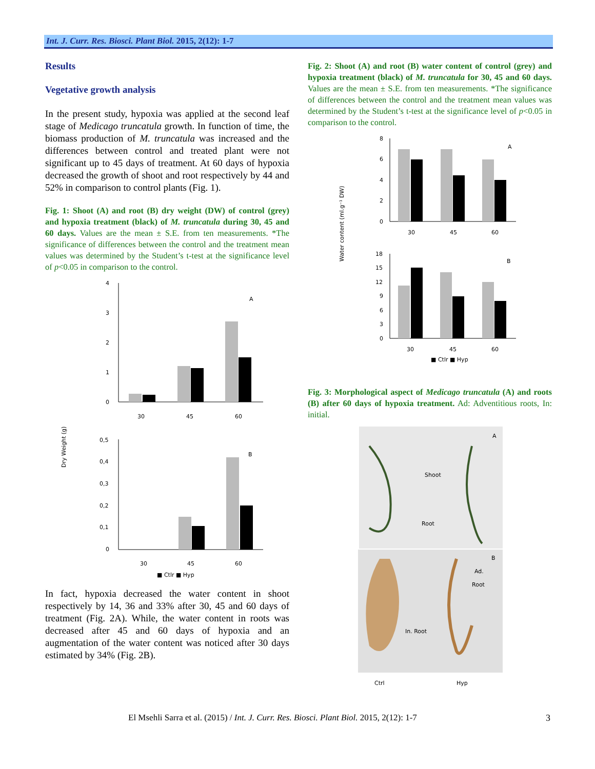Int. J. Curr. Res. Biosci. Plant Biol. 2015, 2(12): 1-7
Results
Vegetative growth analysis
In the present study, hypoxia was applied at the second leaf stage of Medicago truncatula growth. In function of time, the biomass production of M. truncatula was increased and the differences between control and treated plant were not significant up to 45 days of treatment. At 60 days of hypoxia decreased the growth of shoot and root respectively by 44 and 52% in comparison to control plants (Fig. 1).
Fig. 1: Shoot (A) and root (B) dry weight (DW) of control (grey) and hypoxia treatment (black) of M. truncatula during 30, 45 and 60 days. Values are the mean ± S.E. from ten measurements. *The significance of differences between the control and the treatment mean values was determined by the Student’s t-test at the significance level of p<0.05 in comparison to the control.
Dry Weight (g)
4
3
2
1
0
A
30
45
60
0,5
0,4
0,3
0,2
0,1
0
B
30
45
60
■ Ctlr ■ Hyp
In fact, hypoxia decreased the water content in shoot respectively by 14, 36 and 33% after 30, 45 and 60 days of treatment (Fig. 2A). While, the water content in roots was decreased after 45 and 60 days of hypoxia and an augmentation of the water content was noticed after 30 days estimated by 34% (Fig. 2B).
Fig. 2: Shoot (A) and root (B) water content of control (grey) and hypoxia treatment (black) of M. truncatula for 30, 45 and 60 days. Values are the mean ± S.E. from ten measurements. *The significance of differences between the control and the treatment mean values was determined by the Student’s t-test at the significance level of p<0.05 in comparison to the control.
Water content (ml.g⁻¹ DW)
8
6
4
2
0
A
30
45
60
18
15
12
9
6
3
0
B
30
45
60
■ Ctlr ■ Hyp
Fig. 3: Morphological aspect of Medicago truncatula (A) and roots (B) after 60 days of hypoxia treatment. Ad: Adventitious roots, In: initial.
A
Shoot
Root
B
Ad.
Root
In. Root
Ctrl
Hyp
El Msehli Sarra et al. (2015) / Int. J. Curr. Res. Biosci. Plant Biol. 2015, 2(12): 1-7
3